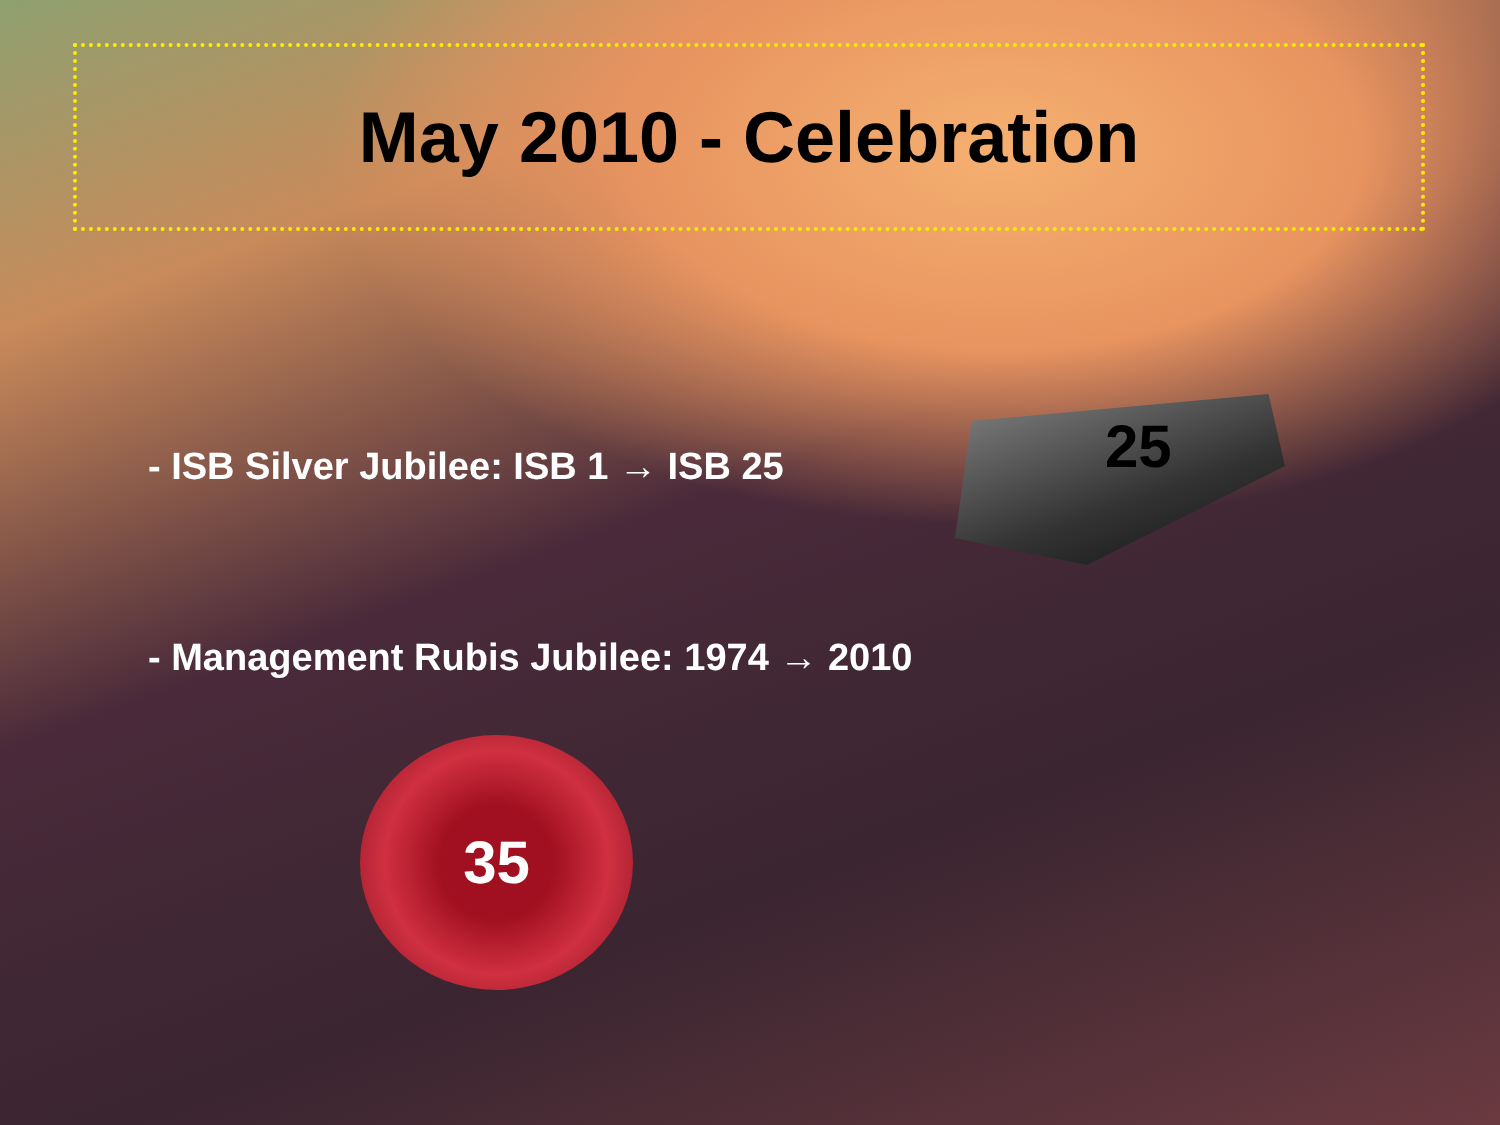May 2010 - Celebration
- ISB Silver Jubilee: ISB 1 → ISB 25
25
- Management Rubis Jubilee: 1974 → 2010
35